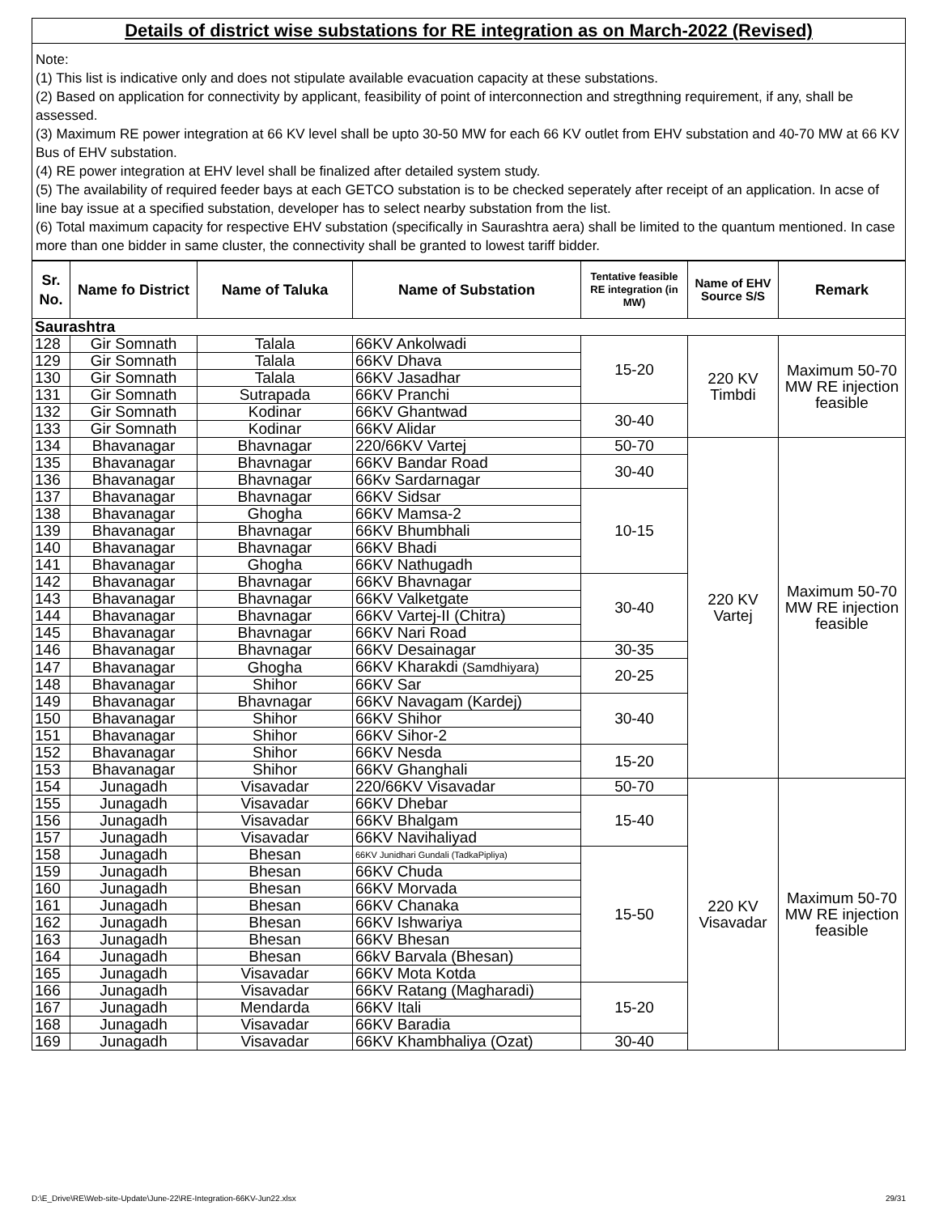Details of district wise substations for RE integration as on March-2022 (Revised)
Note:
(1) This list is indicative only and does not stipulate available evacuation capacity at these substations.
(2) Based on application for connectivity by applicant, feasibility of point of interconnection and stregthning requirement, if any, shall be assessed.
(3) Maximum RE power integration at 66 KV level shall be upto 30-50 MW for each 66 KV outlet from EHV substation and 40-70 MW at 66 KV Bus of EHV substation.
(4) RE power integration at EHV level shall be finalized after detailed system study.
(5) The availability of required feeder bays at each GETCO substation is to be checked seperately after receipt of an application. In acse of line bay issue at a specified substation, developer has to select nearby substation from the list.
(6) Total maximum capacity for respective EHV substation (specifically in Saurashtra aera) shall be limited to the quantum mentioned. In case more than one bidder in same cluster, the connectivity shall be granted to lowest tariff bidder.
| Sr. No. | Name fo District | Name of Taluka | Name of Substation | Tentative feasible RE integration (in MW) | Name of EHV Source S/S | Remark |
| --- | --- | --- | --- | --- | --- | --- |
| Saurashtra | | | | | | |
| 128 | Gir Somnath | Talala | 66KV Ankolwadi | 15-20 | 220 KV Timbdi | Maximum 50-70 MW RE injection feasible |
| 129 | Gir Somnath | Talala | 66KV Dhava | | | |
| 130 | Gir Somnath | Talala | 66KV Jasadhar | | | |
| 131 | Gir Somnath | Sutrapada | 66KV Pranchi | | | |
| 132 | Gir Somnath | Kodinar | 66KV Ghantwad | 30-40 | | |
| 133 | Gir Somnath | Kodinar | 66KV Alidar | | | |
| 134 | Bhavanagar | Bhavnagar | 220/66KV Vartej | 50-70 | 220 KV Vartej | Maximum 50-70 MW RE injection feasible |
| 135 | Bhavanagar | Bhavnagar | 66KV Bandar Road | 30-40 | | |
| 136 | Bhavanagar | Bhavnagar | 66Kv Sardarnagar | | | |
| 137 | Bhavanagar | Bhavnagar | 66KV Sidsar | 10-15 | | |
| 138 | Bhavanagar | Ghogha | 66KV Mamsa-2 | | | |
| 139 | Bhavanagar | Bhavnagar | 66KV Bhumbhali | | | |
| 140 | Bhavanagar | Bhavnagar | 66KV Bhadi | | | |
| 141 | Bhavanagar | Ghogha | 66KV Nathugadh | | | |
| 142 | Bhavanagar | Bhavnagar | 66KV Bhavnagar | 30-40 | | |
| 143 | Bhavanagar | Bhavnagar | 66KV Valketgate | | | |
| 144 | Bhavanagar | Bhavnagar | 66KV Vartej-II (Chitra) | | | |
| 145 | Bhavanagar | Bhavnagar | 66KV Nari Road | | | |
| 146 | Bhavanagar | Bhavnagar | 66KV Desainagar | 30-35 | | |
| 147 | Bhavanagar | Ghogha | 66KV Kharakdi (Samdhiyara) | 20-25 | | |
| 148 | Bhavanagar | Shihor | 66KV Sar | | | |
| 149 | Bhavanagar | Bhavnagar | 66KV Navagam (Kardej) | 30-40 | | |
| 150 | Bhavanagar | Shihor | 66KV Shihor | | | |
| 151 | Bhavanagar | Shihor | 66KV Sihor-2 | | | |
| 152 | Bhavanagar | Shihor | 66KV Nesda | 15-20 | | |
| 153 | Bhavanagar | Shihor | 66KV Ghanghali | | | |
| 154 | Junagadh | Visavadar | 220/66KV Visavadar | 50-70 | 220 KV Visavadar | Maximum 50-70 MW RE injection feasible |
| 155 | Junagadh | Visavadar | 66KV Dhebar | 15-40 | | |
| 156 | Junagadh | Visavadar | 66KV Bhalgam | | | |
| 157 | Junagadh | Visavadar | 66KV Navihaliyad | | | |
| 158 | Junagadh | Bhesan | 66KV Junidhari Gundali (TadkaPipliya) | 15-50 | | |
| 159 | Junagadh | Bhesan | 66KV Chuda | | | |
| 160 | Junagadh | Bhesan | 66KV Morvada | | | |
| 161 | Junagadh | Bhesan | 66KV Chanaka | | | |
| 162 | Junagadh | Bhesan | 66KV Ishwariya | | | |
| 163 | Junagadh | Bhesan | 66KV Bhesan | | | |
| 164 | Junagadh | Bhesan | 66kV Barvala (Bhesan) | | | |
| 165 | Junagadh | Visavadar | 66KV Mota Kotda | | | |
| 166 | Junagadh | Visavadar | 66KV Ratang (Magharadi) | 15-20 | | |
| 167 | Junagadh | Mendarda | 66KV Itali | | | |
| 168 | Junagadh | Visavadar | 66KV Baradia | | | |
| 169 | Junagadh | Visavadar | 66KV Khambhaliya (Ozat) | 30-40 | | |
D:\E_Drive\RE\Web-site-Update\June-22\RE-Integration-66KV-Jun22.xlsx 29/31